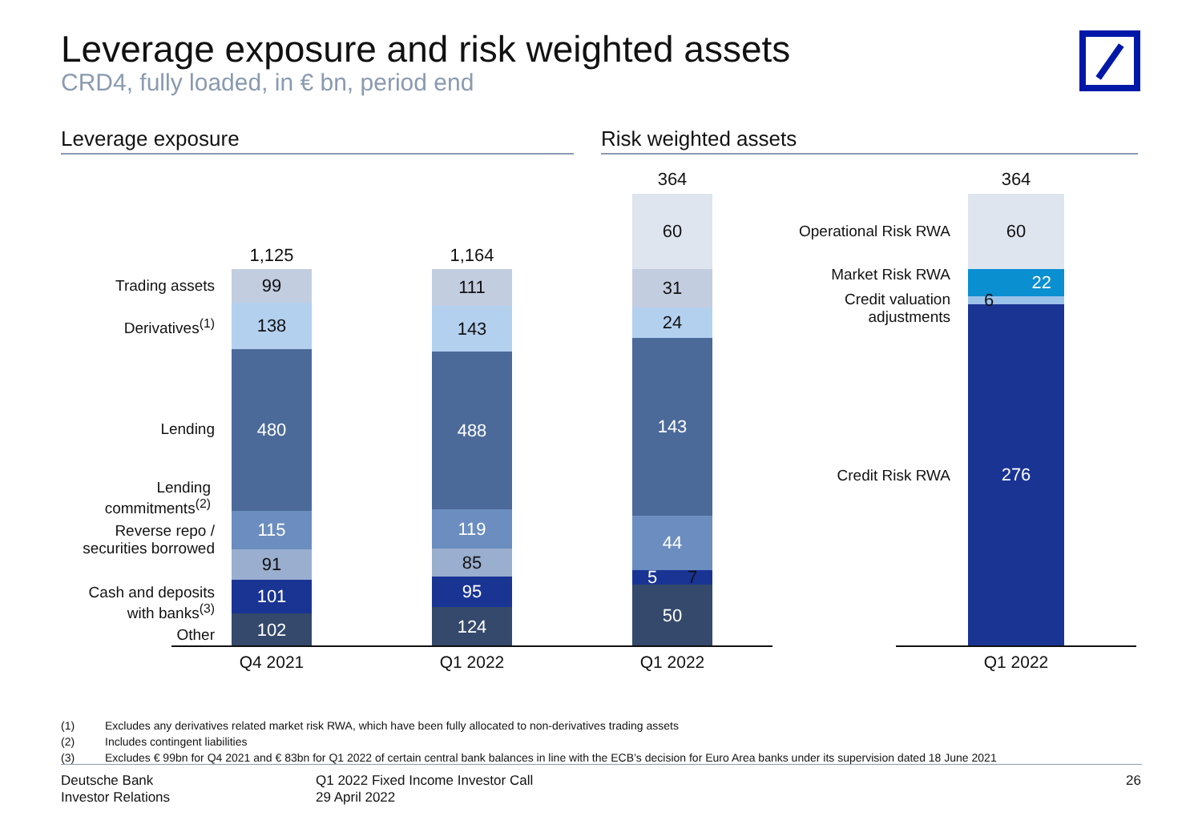Leverage exposure and risk weighted assets
CRD4, fully loaded, in € bn, period end
Leverage exposure Risk weighted assets
Trading assets
Derivatives<sup>(1)</sup>
Lending
Lending commitments<sup>(2)</sup>
Reverse repo / securities borrowed
Cash and deposits with banks<sup>(3)</sup>
Other
1,125
99
138
480
115
91
101
102
1,164
111
143
488
119
85
95
124
364
60
31
24
143
44
5 7
50
Q4 2021 Q1 2022 Q1 2022
Operational Risk RWA
Market Risk RWA
Credit valuation adjustments
Credit Risk RWA
364
60
22
6
276
Q1 2022
(1) Excludes any derivatives related market risk RWA, which have been fully allocated to non-derivatives trading assets
(2) Includes contingent liabilities
(3) Excludes € 99bn for Q4 2021 and € 83bn for Q1 2022 of certain central bank balances in line with the ECB’s decision for Euro Area banks under its supervision dated 18 June 2021
Deutsche Bank
Investor Relations
Q1 2022 Fixed Income Investor Call
29 April 2022
26